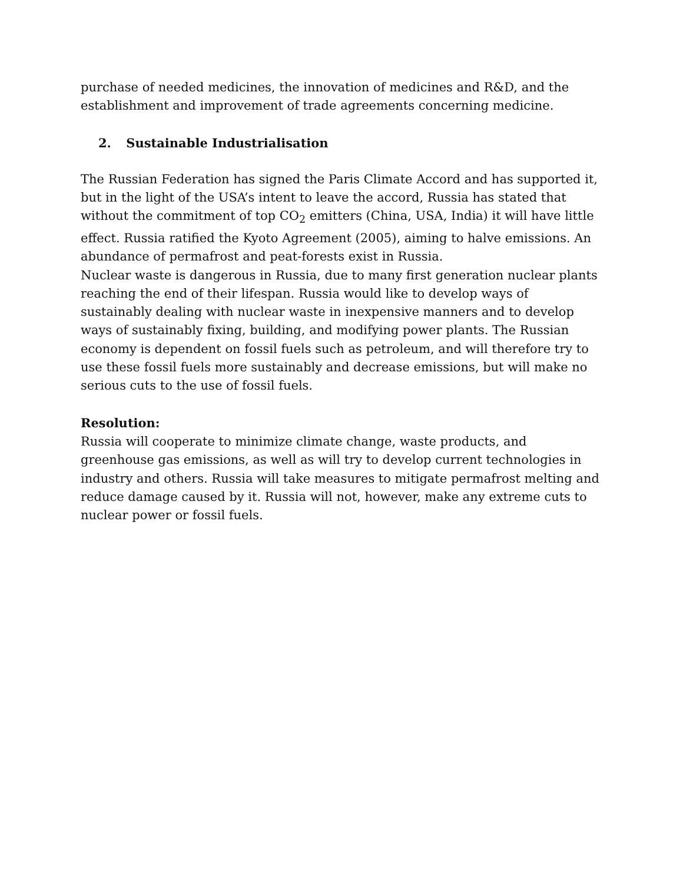purchase of needed medicines, the innovation of medicines and R&D, and the establishment and improvement of trade agreements concerning medicine.
2. Sustainable Industrialisation
The Russian Federation has signed the Paris Climate Accord and has supported it, but in the light of the USA’s intent to leave the accord, Russia has stated that without the commitment of top CO<sub>2</sub> emitters (China, USA, India) it will have little effect. Russia ratified the Kyoto Agreement (2005), aiming to halve emissions. An abundance of permafrost and peat-forests exist in Russia.
Nuclear waste is dangerous in Russia, due to many first generation nuclear plants reaching the end of their lifespan. Russia would like to develop ways of sustainably dealing with nuclear waste in inexpensive manners and to develop ways of sustainably fixing, building, and modifying power plants. The Russian economy is dependent on fossil fuels such as petroleum, and will therefore try to use these fossil fuels more sustainably and decrease emissions, but will make no serious cuts to the use of fossil fuels.
Resolution:
Russia will cooperate to minimize climate change, waste products, and greenhouse gas emissions, as well as will try to develop current technologies in industry and others. Russia will take measures to mitigate permafrost melting and reduce damage caused by it. Russia will not, however, make any extreme cuts to nuclear power or fossil fuels.